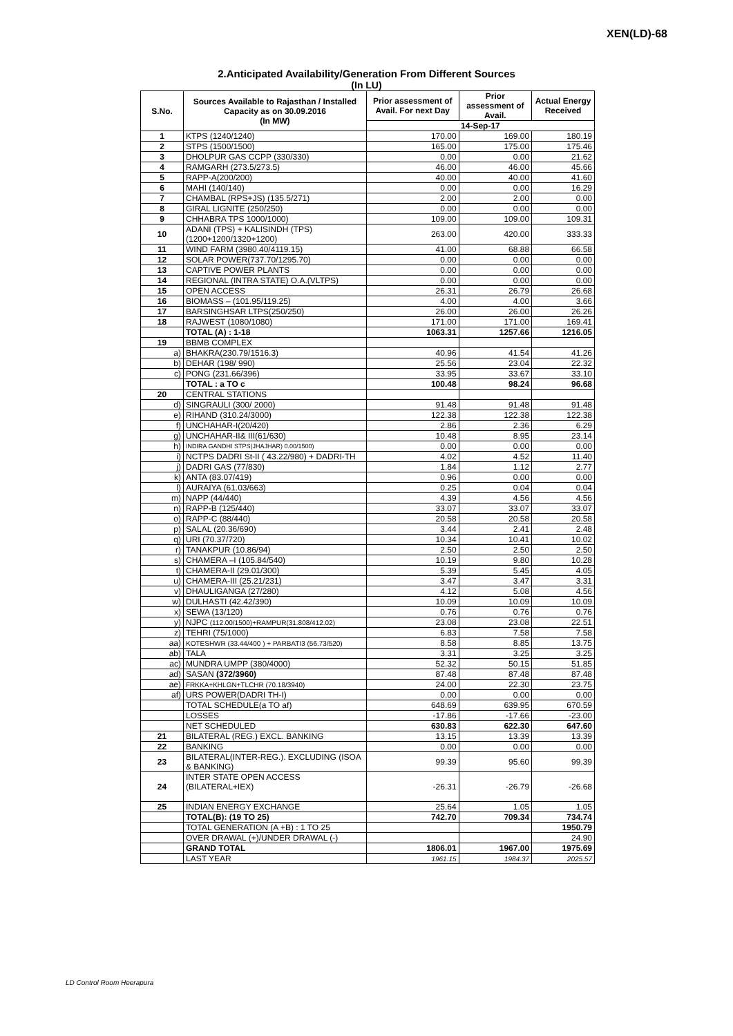XEN(LD)-68
2.Anticipated Availability/Generation From Different Sources
(In LU)
| S.No. | Sources Available to Rajasthan / Installed Capacity as on 30.09.2016 (In MW) | Prior assessment of Avail. For next Day | Prior assessment of Avail. | Actual Energy Received |
| --- | --- | --- | --- | --- |
| | | 14-Sep-17 | | |
| 1 | KTPS (1240/1240) | 170.00 | 169.00 | 180.19 |
| 2 | STPS (1500/1500) | 165.00 | 175.00 | 175.46 |
| 3 | DHOLPUR GAS CCPP (330/330) | 0.00 | 0.00 | 21.62 |
| 4 | RAMGARH (273.5/273.5) | 46.00 | 46.00 | 45.66 |
| 5 | RAPP-A(200/200) | 40.00 | 40.00 | 41.60 |
| 6 | MAHI (140/140) | 0.00 | 0.00 | 16.29 |
| 7 | CHAMBAL (RPS+JS) (135.5/271) | 2.00 | 2.00 | 0.00 |
| 8 | GIRAL LIGNITE (250/250) | 0.00 | 0.00 | 0.00 |
| 9 | CHHABRA TPS 1000/1000) | 109.00 | 109.00 | 109.31 |
| 10 | ADANI (TPS) + KALISINDH (TPS) (1200+1200/1320+1200) | 263.00 | 420.00 | 333.33 |
| 11 | WIND FARM (3980.40/4119.15) | 41.00 | 68.88 | 66.58 |
| 12 | SOLAR POWER(737.70/1295.70) | 0.00 | 0.00 | 0.00 |
| 13 | CAPTIVE POWER PLANTS | 0.00 | 0.00 | 0.00 |
| 14 | REGIONAL (INTRA STATE) O.A.(VLTPS) | 0.00 | 0.00 | 0.00 |
| 15 | OPEN ACCESS | 26.31 | 26.79 | 26.68 |
| 16 | BIOMASS – (101.95/119.25) | 4.00 | 4.00 | 3.66 |
| 17 | BARSINGHSAR LTPS(250/250) | 26.00 | 26.00 | 26.26 |
| 18 | RAJWEST (1080/1080) | 171.00 | 171.00 | 169.41 |
| | TOTAL (A) : 1-18 | 1063.31 | 1257.66 | 1216.05 |
| 19 | BBMB COMPLEX | | | |
| a) | BHAKRA(230.79/1516.3) | 40.96 | 41.54 | 41.26 |
| b) | DEHAR (198/ 990) | 25.56 | 23.04 | 22.32 |
| c) | PONG (231.66/396) | 33.95 | 33.67 | 33.10 |
| | TOTAL : a TO c | 100.48 | 98.24 | 96.68 |
| 20 | CENTRAL STATIONS | | | |
| d) | SINGRAULI (300/ 2000) | 91.48 | 91.48 | 91.48 |
| e) | RIHAND (310.24/3000) | 122.38 | 122.38 | 122.38 |
| f) | UNCHAHAR-I(20/420) | 2.86 | 2.36 | 6.29 |
| g) | UNCHAHAR-II& III(61/630) | 10.48 | 8.95 | 23.14 |
| h) | INDIRA GANDHI STPS(JHAJHAR) 0.00/1500) | 0.00 | 0.00 | 0.00 |
| i) | NCTPS DADRI St-II ( 43.22/980) + DADRI-TH | 4.02 | 4.52 | 11.40 |
| j) | DADRI GAS (77/830) | 1.84 | 1.12 | 2.77 |
| k) | ANTA (83.07/419) | 0.96 | 0.00 | 0.00 |
| l) | AURAIYA (61.03/663) | 0.25 | 0.04 | 0.04 |
| m) | NAPP (44/440) | 4.39 | 4.56 | 4.56 |
| n) | RAPP-B (125/440) | 33.07 | 33.07 | 33.07 |
| o) | RAPP-C (88/440) | 20.58 | 20.58 | 20.58 |
| p) | SALAL (20.36/690) | 3.44 | 2.41 | 2.48 |
| q) | URI (70.37/720) | 10.34 | 10.41 | 10.02 |
| r) | TANAKPUR (10.86/94) | 2.50 | 2.50 | 2.50 |
| s) | CHAMERA –I (105.84/540) | 10.19 | 9.80 | 10.28 |
| t) | CHAMERA-II (29.01/300) | 5.39 | 5.45 | 4.05 |
| u) | CHAMERA-III (25.21/231) | 3.47 | 3.47 | 3.31 |
| v) | DHAULIGANGA (27/280) | 4.12 | 5.08 | 4.56 |
| w) | DULHASTI (42.42/390) | 10.09 | 10.09 | 10.09 |
| x) | SEWA (13/120) | 0.76 | 0.76 | 0.76 |
| y) | NJPC (112.00/1500)+RAMPUR(31.808/412.02) | 23.08 | 23.08 | 22.51 |
| z) | TEHRI (75/1000) | 6.83 | 7.58 | 7.58 |
| aa) | KOTESHWR (33.44/400 ) + PARBATI3 (56.73/520) | 8.58 | 8.85 | 13.75 |
| ab) | TALA | 3.31 | 3.25 | 3.25 |
| ac) | MUNDRA UMPP (380/4000) | 52.32 | 50.15 | 51.85 |
| ad) | SASAN (372/3960) | 87.48 | 87.48 | 87.48 |
| ae) | FRKKA+KHLGN+TLCHR (70.18/3940) | 24.00 | 22.30 | 23.75 |
| af) | URS POWER(DADRI TH-I) | 0.00 | 0.00 | 0.00 |
| | TOTAL SCHEDULE(a TO af) | 648.69 | 639.95 | 670.59 |
| | LOSSES | -17.86 | -17.66 | -23.00 |
| | NET SCHEDULED | 630.83 | 622.30 | 647.60 |
| 21 | BILATERAL (REG.) EXCL. BANKING | 13.15 | 13.39 | 13.39 |
| 22 | BANKING | 0.00 | 0.00 | 0.00 |
| 23 | BILATERAL(INTER-REG.). EXCLUDING (ISOA & BANKING) | 99.39 | 95.60 | 99.39 |
| 24 | INTER STATE OPEN ACCESS (BILATERAL+IEX) | -26.31 | -26.79 | -26.68 |
| 25 | INDIAN ENERGY EXCHANGE | 25.64 | 1.05 | 1.05 |
| | TOTAL(B): (19 TO 25) | 742.70 | 709.34 | 734.74 |
| | TOTAL GENERATION (A +B) : 1 TO 25 | | | 1950.79 |
| | OVER DRAWAL (+)/UNDER DRAWAL (-) | | | 24.90 |
| | GRAND TOTAL | 1806.01 | 1967.00 | 1975.69 |
| | LAST YEAR | 1961.15 | 1984.37 | 2025.57 |
LD Control Room Heerapura